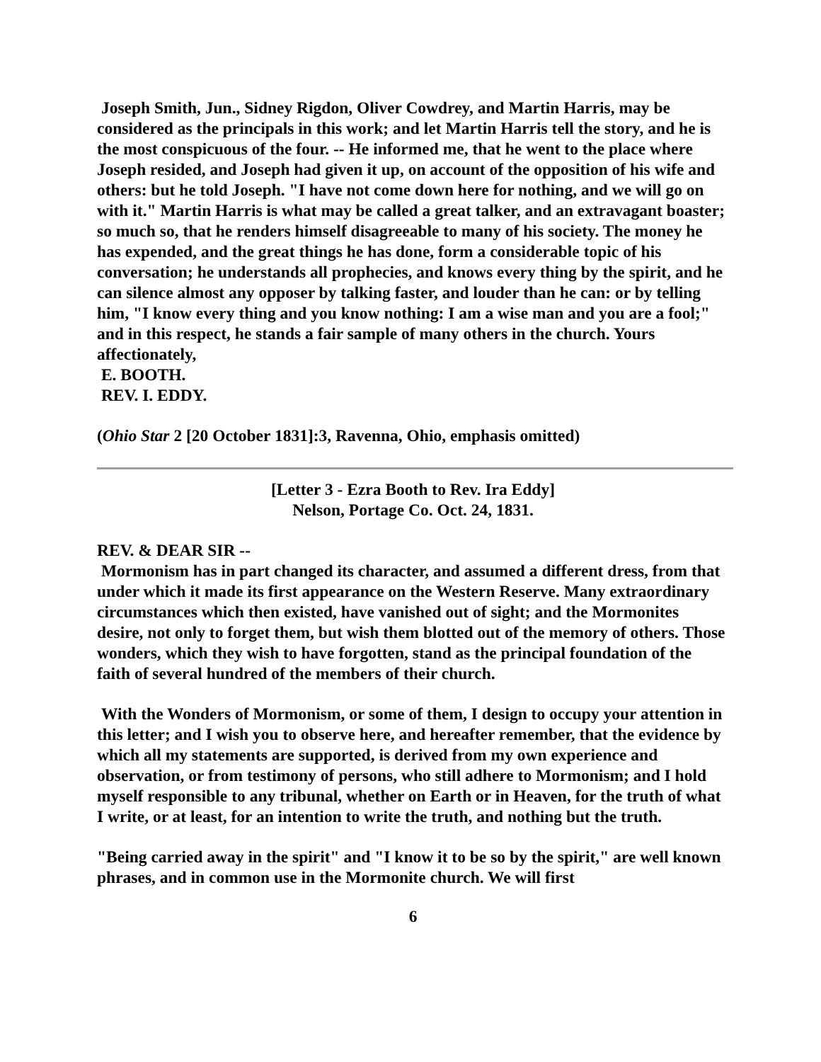Joseph Smith, Jun., Sidney Rigdon, Oliver Cowdrey, and Martin Harris, may be considered as the principals in this work; and let Martin Harris tell the story, and he is the most conspicuous of the four. -- He informed me, that he went to the place where Joseph resided, and Joseph had given it up, on account of the opposition of his wife and others: but he told Joseph. "I have not come down here for nothing, and we will go on with it." Martin Harris is what may be called a great talker, and an extravagant boaster; so much so, that he renders himself disagreeable to many of his society. The money he has expended, and the great things he has done, form a considerable topic of his conversation; he understands all prophecies, and knows every thing by the spirit, and he can silence almost any opposer by talking faster, and louder than he can: or by telling him, "I know every thing and you know nothing: I am a wise man and you are a fool;" and in this respect, he stands a fair sample of many others in the church. Yours affectionately,
E. BOOTH.
REV. I. EDDY.
(Ohio Star 2 [20 October 1831]:3, Ravenna, Ohio, emphasis omitted)
[Letter 3 - Ezra Booth to Rev. Ira Eddy]
Nelson, Portage Co. Oct. 24, 1831.
REV. & DEAR SIR --
Mormonism has in part changed its character, and assumed a different dress, from that under which it made its first appearance on the Western Reserve. Many extraordinary circumstances which then existed, have vanished out of sight; and the Mormonites desire, not only to forget them, but wish them blotted out of the memory of others. Those wonders, which they wish to have forgotten, stand as the principal foundation of the faith of several hundred of the members of their church.
With the Wonders of Mormonism, or some of them, I design to occupy your attention in this letter; and I wish you to observe here, and hereafter remember, that the evidence by which all my statements are supported, is derived from my own experience and observation, or from testimony of persons, who still adhere to Mormonism; and I hold myself responsible to any tribunal, whether on Earth or in Heaven, for the truth of what I write, or at least, for an intention to write the truth, and nothing but the truth.
"Being carried away in the spirit" and "I know it to be so by the spirit," are well known phrases, and in common use in the Mormonite church. We will first
6